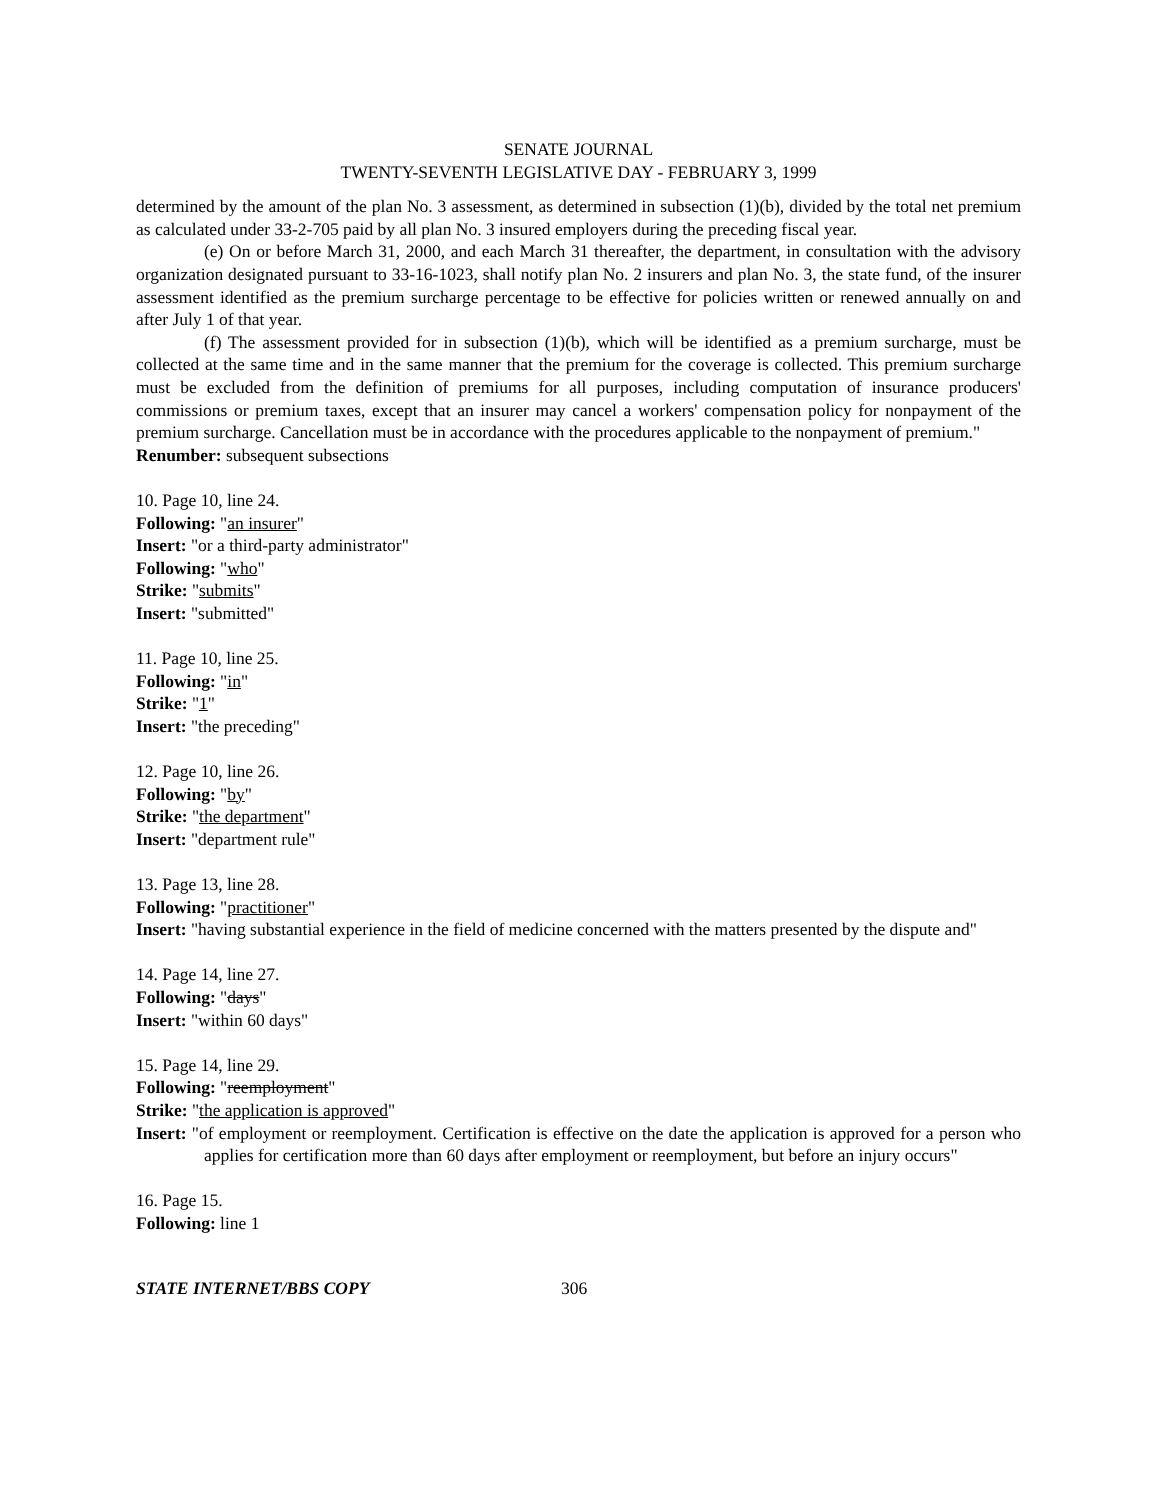SENATE JOURNAL
TWENTY-SEVENTH LEGISLATIVE DAY - FEBRUARY 3, 1999
determined by the amount of the plan No. 3 assessment, as determined in subsection (1)(b), divided by the total net premium as calculated under 33-2-705 paid by all plan No. 3 insured employers during the preceding fiscal year.
(e) On or before March 31, 2000, and each March 31 thereafter, the department, in consultation with the advisory organization designated pursuant to 33-16-1023, shall notify plan No. 2 insurers and plan No. 3, the state fund, of the insurer assessment identified as the premium surcharge percentage to be effective for policies written or renewed annually on and after July 1 of that year.
(f) The assessment provided for in subsection (1)(b), which will be identified as a premium surcharge, must be collected at the same time and in the same manner that the premium for the coverage is collected. This premium surcharge must be excluded from the definition of premiums for all purposes, including computation of insurance producers' commissions or premium taxes, except that an insurer may cancel a workers' compensation policy for nonpayment of the premium surcharge. Cancellation must be in accordance with the procedures applicable to the nonpayment of premium."
Renumber: subsequent subsections
10. Page 10, line 24.
Following: "an insurer"
Insert: "or a third-party administrator"
Following: "who"
Strike: "submits"
Insert: "submitted"
11. Page 10, line 25.
Following: "in"
Strike: "1"
Insert: "the preceding"
12. Page 10, line 26.
Following: "by"
Strike: "the department"
Insert: "department rule"
13. Page 13, line 28.
Following: "practitioner"
Insert: "having substantial experience in the field of medicine concerned with the matters presented by the dispute and"
14. Page 14, line 27.
Following: "days"
Insert: "within 60 days"
15. Page 14, line 29.
Following: "reemployment"
Strike: "the application is approved"
Insert: "of employment or reemployment. Certification is effective on the date the application is approved for a person who applies for certification more than 60 days after employment or reemployment, but before an injury occurs"
16. Page 15.
Following: line 1
STATE INTERNET/BBS COPY 306